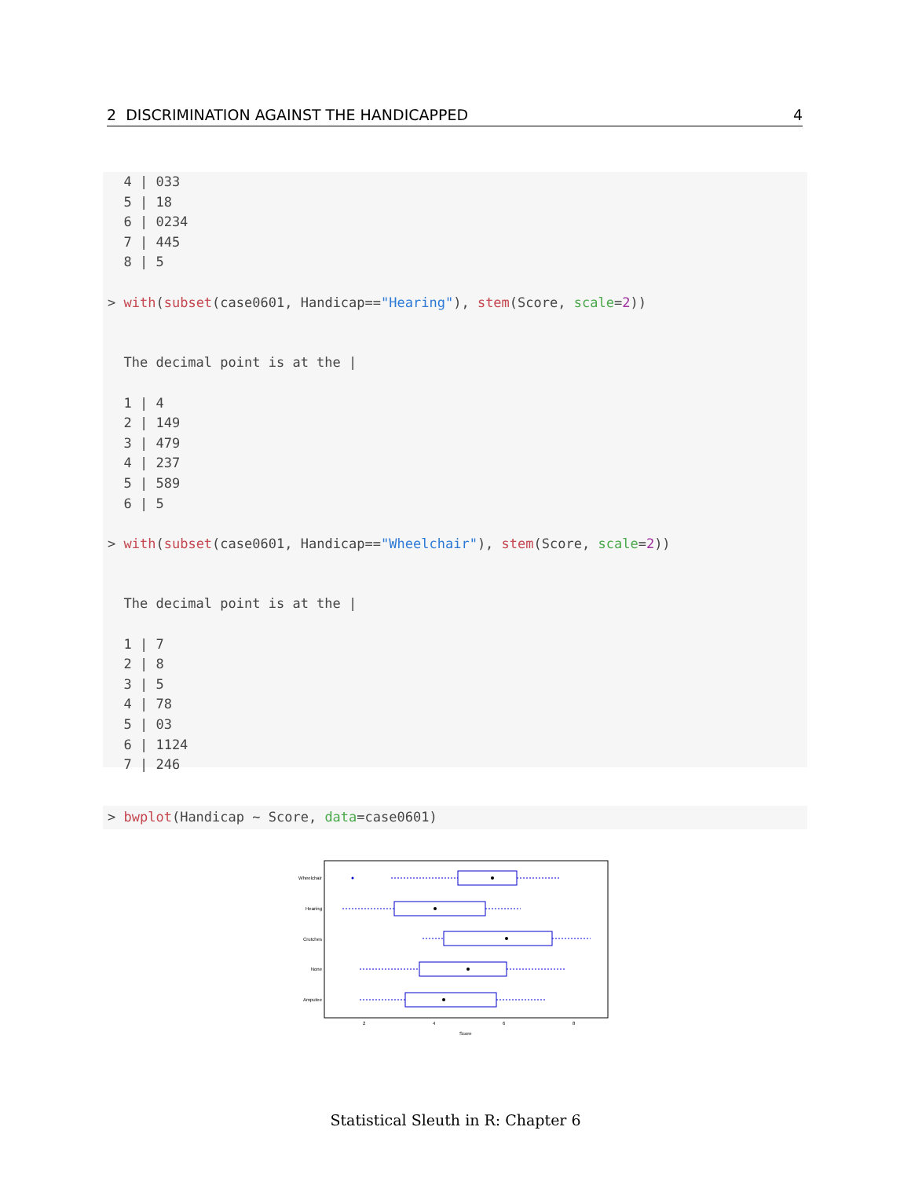2 DISCRIMINATION AGAINST THE HANDICAPPED 4
4 | 033 5 | 18 6 | 0234 7 | 445 8 | 5 > with(subset(case0601, Handicap=="Hearing"), stem(Score, scale=2)) The decimal point is at the | 1 | 4 2 | 149 3 | 479 4 | 237 5 | 589 6 | 5 > with(subset(case0601, Handicap=="Wheelchair"), stem(Score, scale=2)) The decimal point is at the | 1 | 7 2 | 8 3 | 5 4 | 78 5 | 03 6 | 1124 7 | 246
> bwplot(Handicap ~ Score, data=case0601)
Wheelchair
Hearing
Crutches
None
Amputee
2
4
6
8
Score
Statistical Sleuth in R: Chapter 6